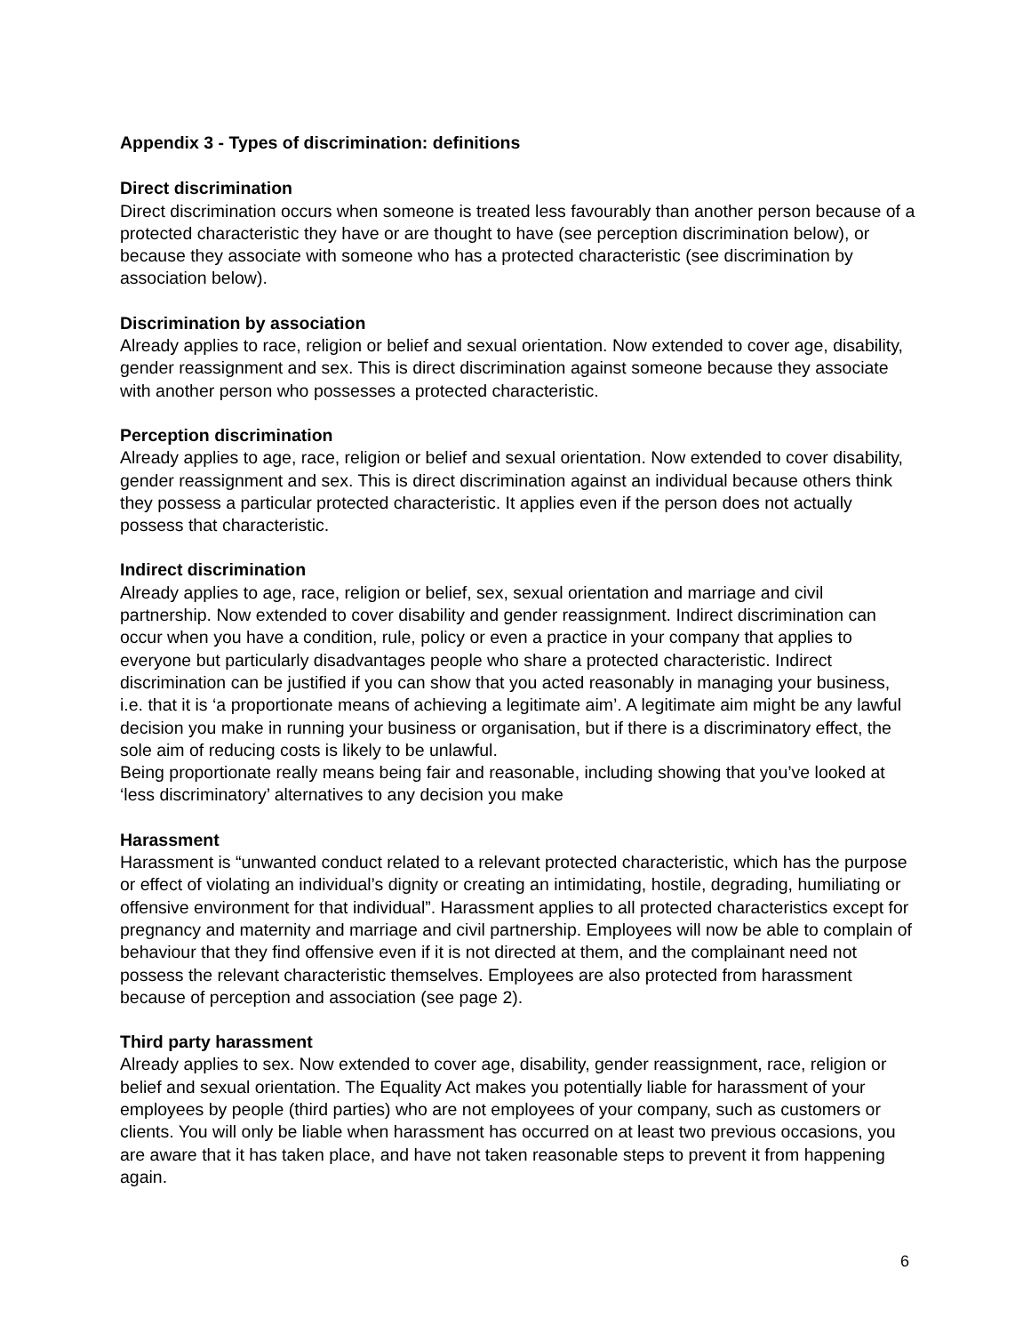Appendix 3 - Types of discrimination: definitions
Direct discrimination
Direct discrimination occurs when someone is treated less favourably than another person because of a protected characteristic they have or are thought to have (see perception discrimination below), or because they associate with someone who has a protected characteristic (see discrimination by association below).
Discrimination by association
Already applies to race, religion or belief and sexual orientation. Now extended to cover age, disability, gender reassignment and sex. This is direct discrimination against someone because they associate with another person who possesses a protected characteristic.
Perception discrimination
Already applies to age, race, religion or belief and sexual orientation. Now extended to cover disability, gender reassignment and sex. This is direct discrimination against an individual because others think they possess a particular protected characteristic. It applies even if the person does not actually possess that characteristic.
Indirect discrimination
Already applies to age, race, religion or belief, sex, sexual orientation and marriage and civil partnership. Now extended to cover disability and gender reassignment. Indirect discrimination can occur when you have a condition, rule, policy or even a practice in your company that applies to everyone but particularly disadvantages people who share a protected characteristic. Indirect discrimination can be justified if you can show that you acted reasonably in managing your business, i.e. that it is ‘a proportionate means of achieving a legitimate aim’. A legitimate aim might be any lawful decision you make in running your business or organisation, but if there is a discriminatory effect, the sole aim of reducing costs is likely to be unlawful.
Being proportionate really means being fair and reasonable, including showing that you’ve looked at ‘less discriminatory’ alternatives to any decision you make
Harassment
Harassment is “unwanted conduct related to a relevant protected characteristic, which has the purpose or effect of violating an individual’s dignity or creating an intimidating, hostile, degrading, humiliating or offensive environment for that individual”. Harassment applies to all protected characteristics except for pregnancy and maternity and marriage and civil partnership. Employees will now be able to complain of behaviour that they find offensive even if it is not directed at them, and the complainant need not possess the relevant characteristic themselves. Employees are also protected from harassment because of perception and association (see page 2).
Third party harassment
Already applies to sex. Now extended to cover age, disability, gender reassignment, race, religion or belief and sexual orientation. The Equality Act makes you potentially liable for harassment of your employees by people (third parties) who are not employees of your company, such as customers or clients. You will only be liable when harassment has occurred on at least two previous occasions, you are aware that it has taken place, and have not taken reasonable steps to prevent it from happening again.
6